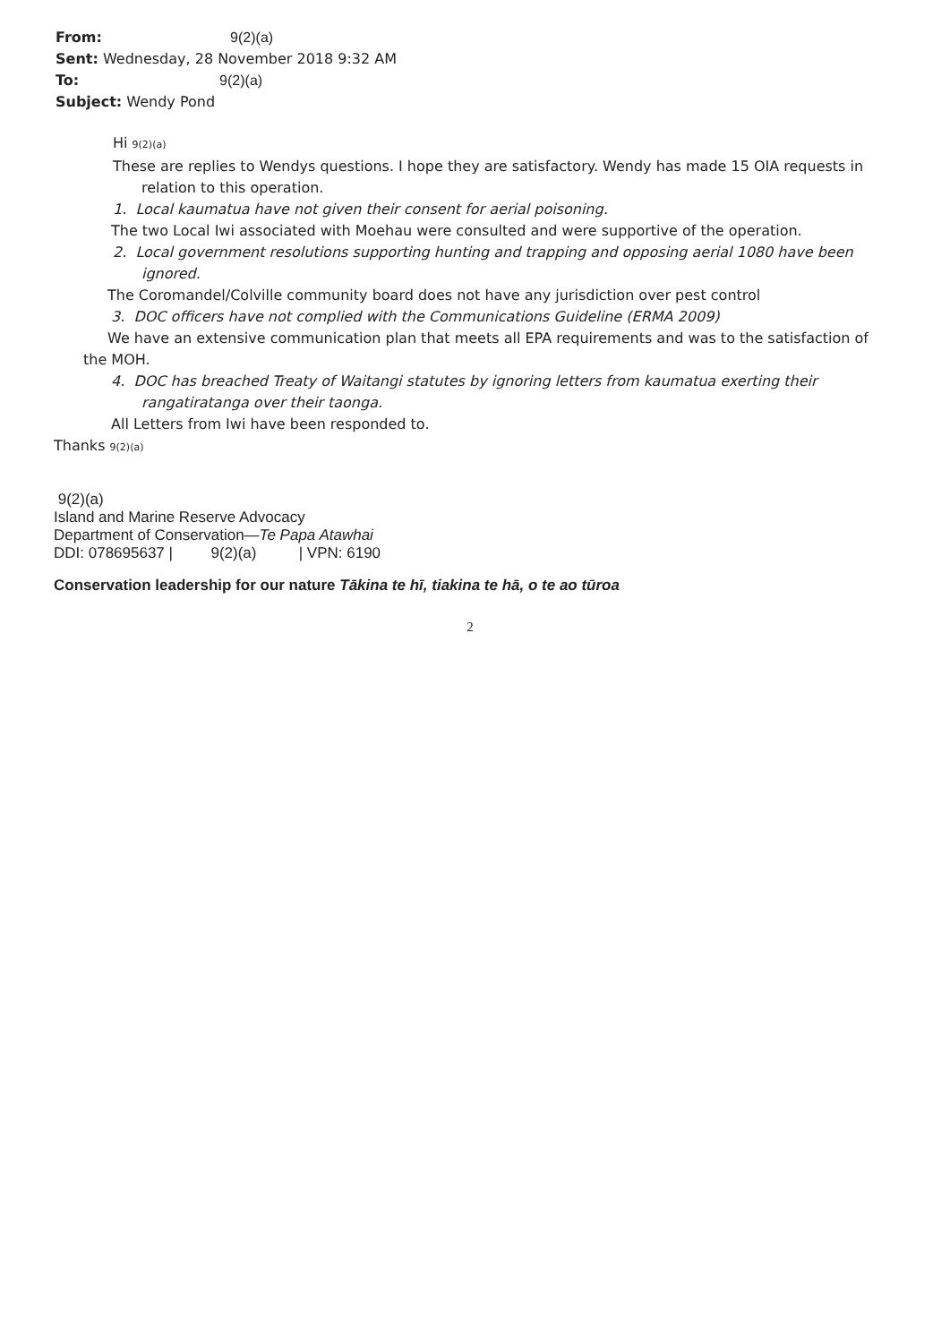From: 9(2)(a)
Sent: Wednesday, 28 November 2018 9:32 AM
To: 9(2)(a)
Subject: Wendy Pond
Hi 9(2)(a)
These are replies to Wendys questions. I hope they are satisfactory. Wendy has made 15 OIA requests in
relation to this operation.
1. Local kaumatua have not given their consent for aerial poisoning.
The two Local Iwi associated with Moehau were consulted and were supportive of the operation.
2. Local government resolutions supporting hunting and trapping and opposing aerial 1080 have been
ignored.
The Coromandel/Colville community board does not have any jurisdiction over pest control
3. DOC officers have not complied with the Communications Guideline (ERMA 2009)
We have an extensive communication plan that meets all EPA requirements and was to the satisfaction of
the MOH.
4. DOC has breached Treaty of Waitangi statutes by ignoring letters from kaumatua exerting their
rangatiratanga over their taonga.
All Letters from Iwi have been responded to.
Thanks 9(2)(a)
9(2)(a)
Island and Marine Reserve Advocacy
Department of Conservation—Te Papa Atawhai
DDI: 078695637 | 9(2)(a) | VPN: 6190
Conservation leadership for our nature Tākina te hī, tiakina te hā, o te ao tūroa
2